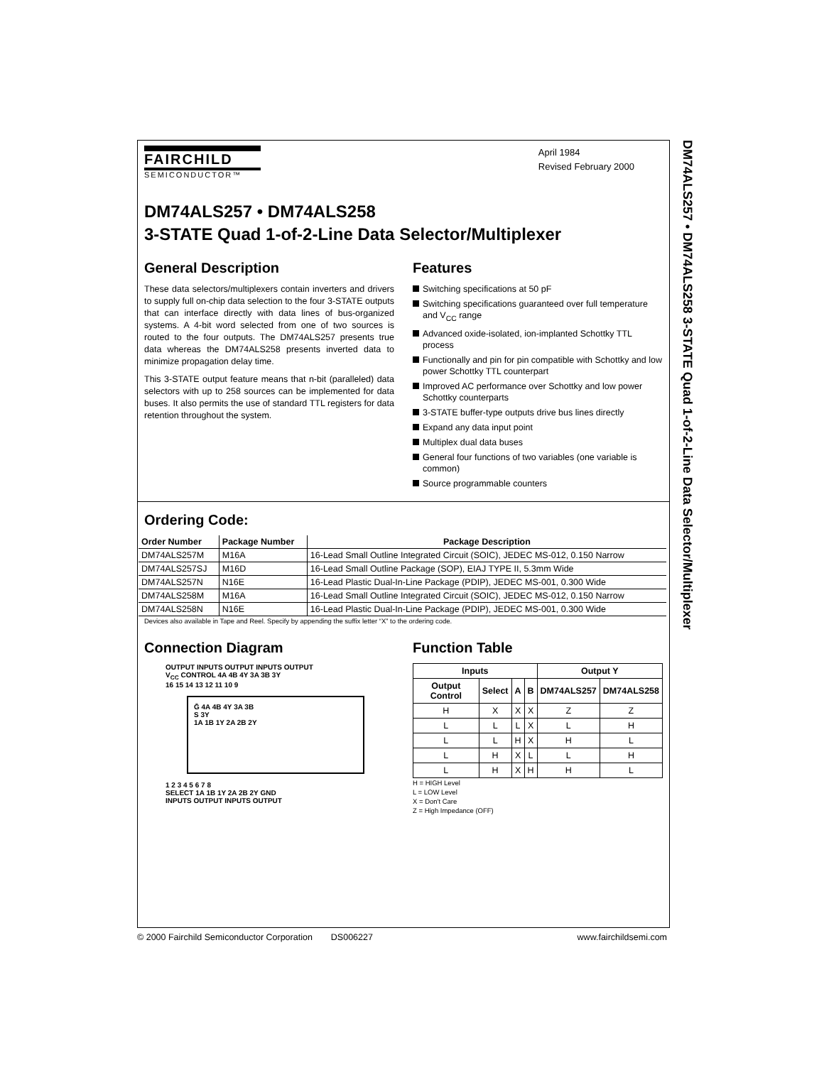DM74ALS257 • DM74ALS258 3-STATE Quad 1-of-2-Line Data Selector/Multiplexer
FAIRCHILD
SEMICONDUCTOR™
April 1984
Revised February 2000
DM74ALS257 • DM74ALS258
3-STATE Quad 1-of-2-Line Data Selector/Multiplexer
General Description
These data selectors/multiplexers contain inverters and drivers to supply full on-chip data selection to the four 3-STATE outputs that can interface directly with data lines of bus-organized systems. A 4-bit word selected from one of two sources is routed to the four outputs. The DM74ALS257 presents true data whereas the DM74ALS258 presents inverted data to minimize propagation delay time.
This 3-STATE output feature means that n-bit (paralleled) data selectors with up to 258 sources can be implemented for data buses. It also permits the use of standard TTL registers for data retention throughout the system.
Features
Switching specifications at 50 pF
Switching specifications guaranteed over full temperature and V<sub>CC</sub> range
Advanced oxide-isolated, ion-implanted Schottky TTL process
Functionally and pin for pin compatible with Schottky and low power Schottky TTL counterpart
Improved AC performance over Schottky and low power Schottky counterparts
3-STATE buffer-type outputs drive bus lines directly
Expand any data input point
Multiplex dual data buses
General four functions of two variables (one variable is common)
Source programmable counters
Ordering Code:
| Order Number | Package Number | Package Description |
| --- | --- | --- |
| DM74ALS257M | M16A | 16-Lead Small Outline Integrated Circuit (SOIC), JEDEC MS-012, 0.150 Narrow |
| DM74ALS257SJ | M16D | 16-Lead Small Outline Package (SOP), EIAJ TYPE II, 5.3mm Wide |
| DM74ALS257N | N16E | 16-Lead Plastic Dual-In-Line Package (PDIP), JEDEC MS-001, 0.300 Wide |
| DM74ALS258M | M16A | 16-Lead Small Outline Integrated Circuit (SOIC), JEDEC MS-012, 0.150 Narrow |
| DM74ALS258N | N16E | 16-Lead Plastic Dual-In-Line Package (PDIP), JEDEC MS-001, 0.300 Wide |
Devices also available in Tape and Reel. Specify by appending the suffix letter “X” to the ordering code.
Connection Diagram
OUTPUT INPUTS OUTPUT INPUTS OUTPUT
V<sub>CC</sub> CONTROL 4A 4B 4Y 3A 3B 3Y
16 15 14 13 12 11 10 9
Ḡ 4A 4B 4Y 3A 3B
S 3Y
1A 1B 1Y 2A 2B 2Y
1 2 3 4 5 6 7 8
SELECT 1A 1B 1Y 2A 2B 2Y GND
INPUTS OUTPUT INPUTS OUTPUT
Function Table
| Inputs | | | | Output Y | |
| --- | --- | --- | --- | --- | --- |
| Output Control | Select | A | B | DM74ALS257 | DM74ALS258 |
| H | X | X | X | Z | Z |
| L | L | L | X | L | H |
| L | L | H | X | H | L |
| L | H | X | L | L | H |
| L | H | X | H | H | L |
H = HIGH Level
L = LOW Level
X = Don't Care
Z = High Impedance (OFF)
© 2000 Fairchild Semiconductor Corporation DS006227 www.fairchildsemi.com